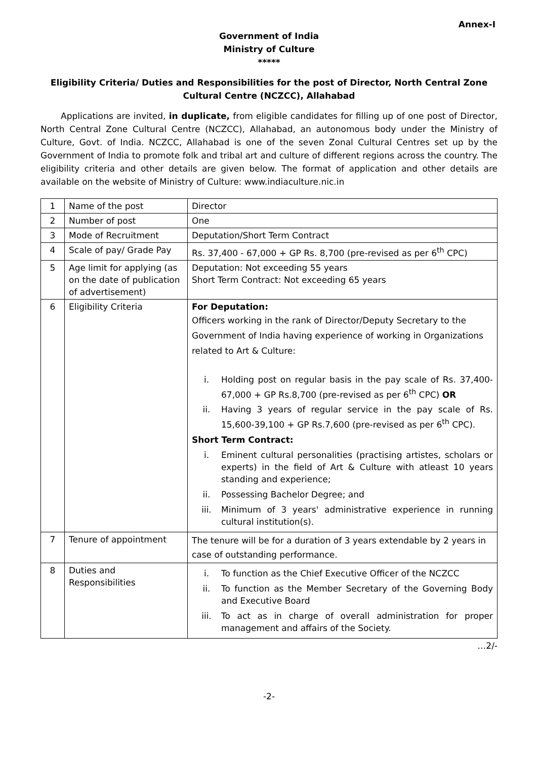Annex-I
Government of India
Ministry of Culture
*****
Eligibility Criteria/ Duties and Responsibilities for the post of Director, North Central Zone Cultural Centre (NCZCC), Allahabad
Applications are invited, in duplicate, from eligible candidates for filling up of one post of Director, North Central Zone Cultural Centre (NCZCC), Allahabad, an autonomous body under the Ministry of Culture, Govt. of India. NCZCC, Allahabad is one of the seven Zonal Cultural Centres set up by the Government of India to promote folk and tribal art and culture of different regions across the country. The eligibility criteria and other details are given below. The format of application and other details are available on the website of Ministry of Culture: www.indiaculture.nic.in
| 1 | Name of the post | Director |
| 2 | Number of post | One |
| 3 | Mode of Recruitment | Deputation/Short Term Contract |
| 4 | Scale of pay/ Grade Pay | Rs. 37,400 - 67,000 + GP Rs. 8,700 (pre-revised as per 6<sup>th</sup> CPC) |
| 5 | Age limit for applying (as on the date of publication of advertisement) | Deputation: Not exceeding 55 years Short Term Contract: Not exceeding 65 years |
| 6 | Eligibility Criteria | For Deputation: Officers working in the rank of Director/Deputy Secretary to the Government of India having experience of working in Organizations related to Art & Culture: i. Holding post on regular basis in the pay scale of Rs. 37,400-67,000 + GP Rs.8,700 (pre-revised as per 6<sup>th</sup> CPC) OR ii. Having 3 years of regular service in the pay scale of Rs. 15,600-39,100 + GP Rs.7,600 (pre-revised as per 6<sup>th</sup> CPC). Short Term Contract: i. Eminent cultural personalities (practising artistes, scholars or experts) in the field of Art & Culture with atleast 10 years standing and experience; ii. Possessing Bachelor Degree; and iii. Minimum of 3 years' administrative experience in running cultural institution(s). |
| 7 | Tenure of appointment | The tenure will be for a duration of 3 years extendable by 2 years in case of outstanding performance. |
| 8 | Duties and Responsibilities | i. To function as the Chief Executive Officer of the NCZCC ii. To function as the Member Secretary of the Governing Body and Executive Board iii. To act as in charge of overall administration for proper management and affairs of the Society. |
…2/-
-2-